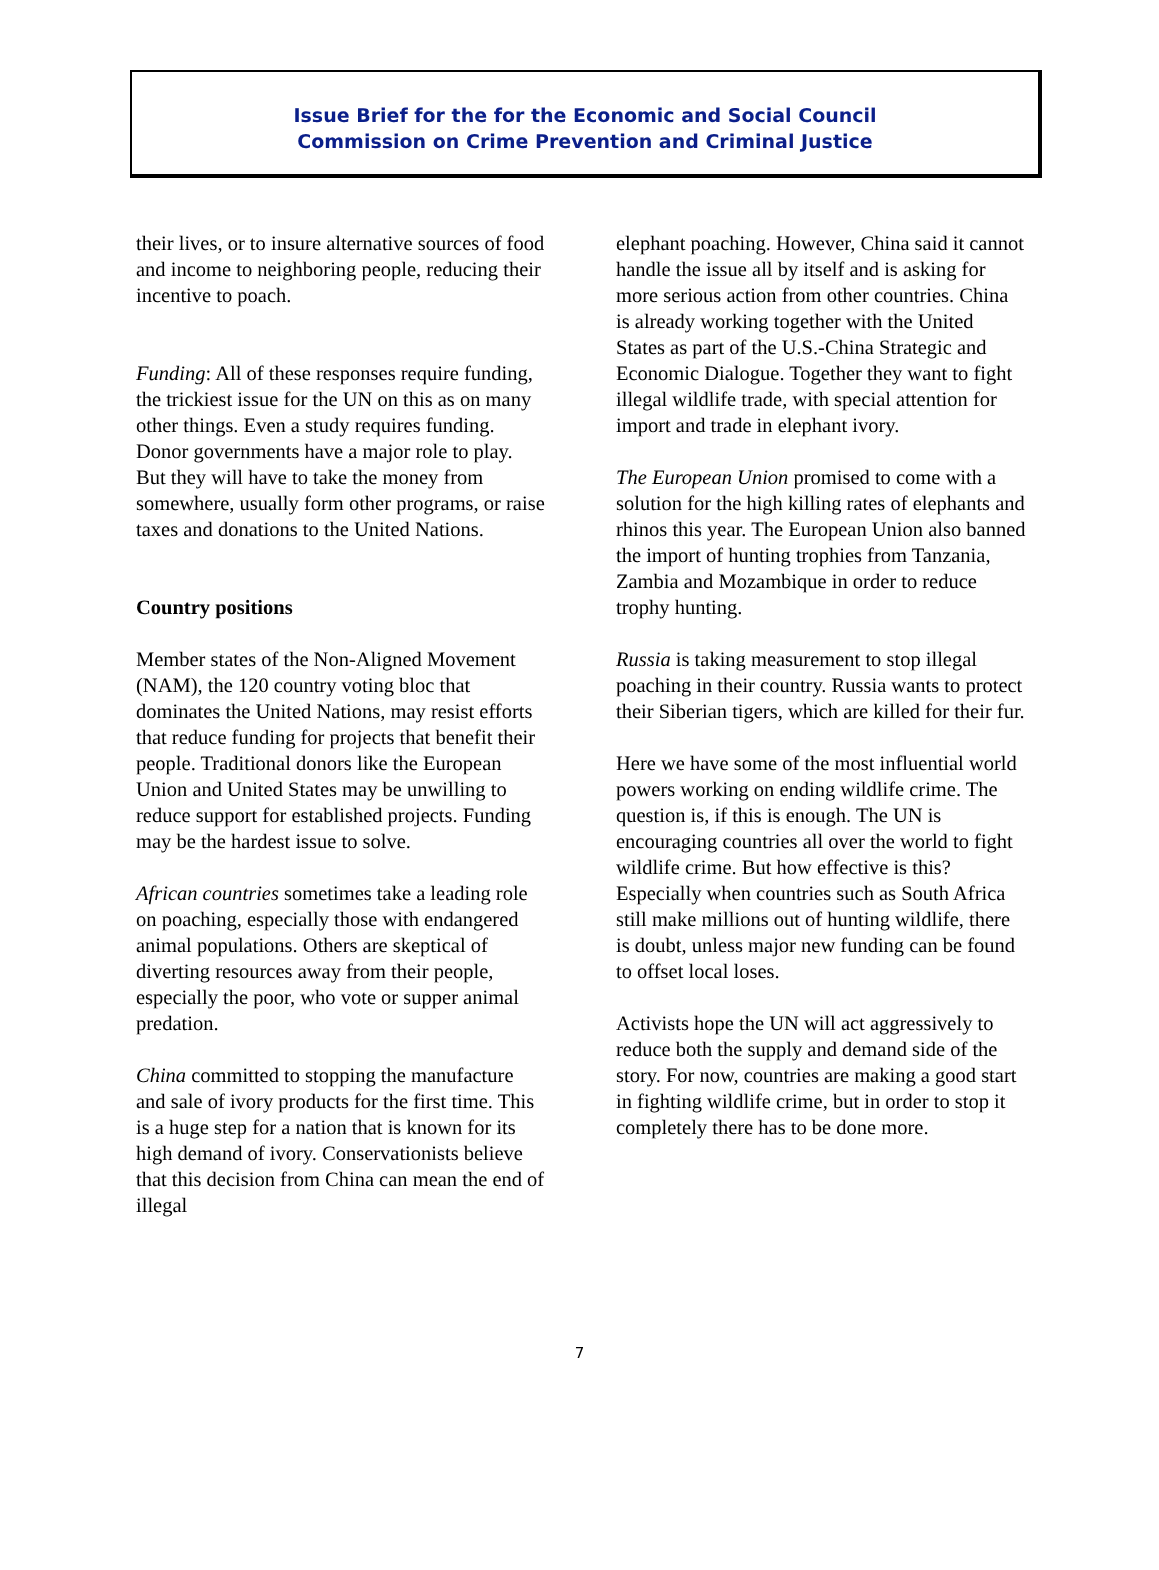Issue Brief for the for the Economic and Social Council
Commission on Crime Prevention and Criminal Justice
their lives, or to insure alternative sources of food and income to neighboring people, reducing their incentive to poach.
Funding: All of these responses require funding, the trickiest issue for the UN on this as on many other things. Even a study requires funding. Donor governments have a major role to play. But they will have to take the money from somewhere, usually form other programs, or raise taxes and donations to the United Nations.
Country positions
Member states of the Non-Aligned Movement (NAM), the 120 country voting bloc that dominates the United Nations, may resist efforts that reduce funding for projects that benefit their people. Traditional donors like the European Union and United States may be unwilling to reduce support for established projects. Funding may be the hardest issue to solve.
African countries sometimes take a leading role on poaching, especially those with endangered animal populations. Others are skeptical of diverting resources away from their people, especially the poor, who vote or supper animal predation.
China committed to stopping the manufacture and sale of ivory products for the first time. This is a huge step for a nation that is known for its high demand of ivory. Conservationists believe that this decision from China can mean the end of illegal
elephant poaching. However, China said it cannot handle the issue all by itself and is asking for more serious action from other countries. China is already working together with the United States as part of the U.S.-China Strategic and Economic Dialogue. Together they want to fight illegal wildlife trade, with special attention for import and trade in elephant ivory.
The European Union promised to come with a solution for the high killing rates of elephants and rhinos this year. The European Union also banned the import of hunting trophies from Tanzania, Zambia and Mozambique in order to reduce trophy hunting.
Russia is taking measurement to stop illegal poaching in their country. Russia wants to protect their Siberian tigers, which are killed for their fur.
Here we have some of the most influential world powers working on ending wildlife crime. The question is, if this is enough. The UN is encouraging countries all over the world to fight wildlife crime. But how effective is this? Especially when countries such as South Africa still make millions out of hunting wildlife, there is doubt, unless major new funding can be found to offset local loses.
Activists hope the UN will act aggressively to reduce both the supply and demand side of the story. For now, countries are making a good start in fighting wildlife crime, but in order to stop it completely there has to be done more.
7